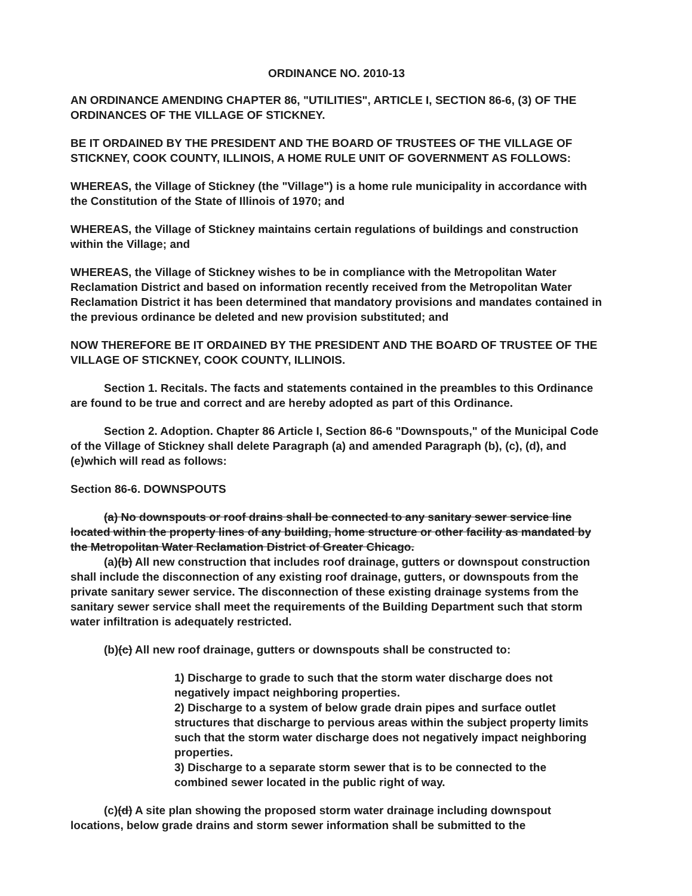ORDINANCE NO. 2010-13
AN ORDINANCE AMENDING CHAPTER 86, "UTILITIES", ARTICLE I, SECTION 86-6, (3) OF THE ORDINANCES OF THE VILLAGE OF STICKNEY.
BE IT ORDAINED BY THE PRESIDENT AND THE BOARD OF TRUSTEES OF THE VILLAGE OF STICKNEY, COOK COUNTY, ILLINOIS, A HOME RULE UNIT OF GOVERNMENT AS FOLLOWS:
WHEREAS, the Village of Stickney (the "Village") is a home rule municipality in accordance with the Constitution of the State of Illinois of 1970; and
WHEREAS, the Village of Stickney maintains certain regulations of buildings and construction within the Village; and
WHEREAS, the Village of Stickney wishes to be in compliance with the Metropolitan Water Reclamation District and based on information recently received from the Metropolitan Water Reclamation District it has been determined that mandatory provisions and mandates contained in the previous ordinance be deleted and new provision substituted; and
NOW THEREFORE BE IT ORDAINED BY THE PRESIDENT AND THE BOARD OF TRUSTEE OF THE VILLAGE OF STICKNEY, COOK COUNTY, ILLINOIS.
Section 1. Recitals. The facts and statements contained in the preambles to this Ordinance are found to be true and correct and are hereby adopted as part of this Ordinance.
Section 2. Adoption. Chapter 86 Article I, Section 86-6 "Downspouts," of the Municipal Code of the Village of Stickney shall delete Paragraph (a) and amended Paragraph (b), (c), (d), and (e)which will read as follows:
Section 86-6. DOWNSPOUTS
(a) No downspouts or roof drains shall be connected to any sanitary sewer service line located within the property lines of any building, home structure or other facility as mandated by the Metropolitan Water Reclamation District of Greater Chicago.
(a)(b) All new construction that includes roof drainage, gutters or downspout construction shall include the disconnection of any existing roof drainage, gutters, or downspouts from the private sanitary sewer service. The disconnection of these existing drainage systems from the sanitary sewer service shall meet the requirements of the Building Department such that storm water infiltration is adequately restricted.
(b)(c) All new roof drainage, gutters or downspouts shall be constructed to:
1) Discharge to grade to such that the storm water discharge does not negatively impact neighboring properties.
2) Discharge to a system of below grade drain pipes and surface outlet structures that discharge to pervious areas within the subject property limits such that the storm water discharge does not negatively impact neighboring properties.
3) Discharge to a separate storm sewer that is to be connected to the combined sewer located in the public right of way.
(c)(d) A site plan showing the proposed storm water drainage including downspout locations, below grade drains and storm sewer information shall be submitted to the